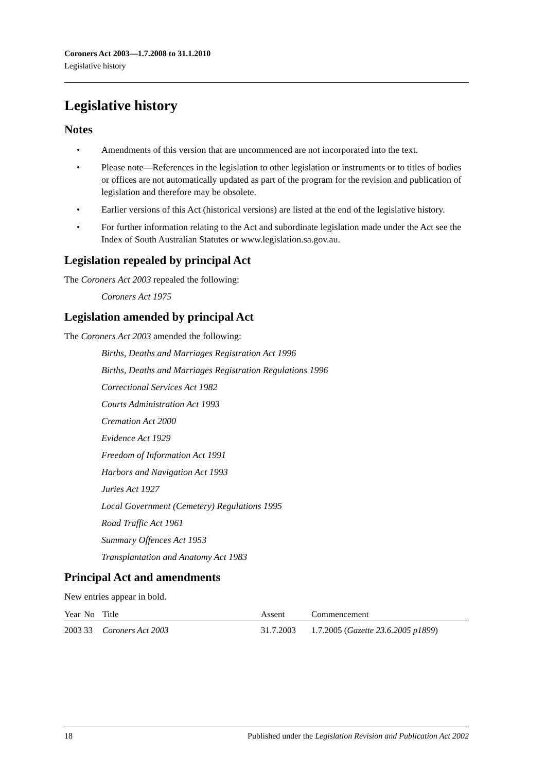Coroners Act 2003—1.7.2008 to 31.1.2010
Legislative history
Legislative history
Notes
• Amendments of this version that are uncommenced are not incorporated into the text.
• Please note—References in the legislation to other legislation or instruments or to titles of bodies or offices are not automatically updated as part of the program for the revision and publication of legislation and therefore may be obsolete.
• Earlier versions of this Act (historical versions) are listed at the end of the legislative history.
• For further information relating to the Act and subordinate legislation made under the Act see the Index of South Australian Statutes or www.legislation.sa.gov.au.
Legislation repealed by principal Act
The Coroners Act 2003 repealed the following:
Coroners Act 1975
Legislation amended by principal Act
The Coroners Act 2003 amended the following:
Births, Deaths and Marriages Registration Act 1996
Births, Deaths and Marriages Registration Regulations 1996
Correctional Services Act 1982
Courts Administration Act 1993
Cremation Act 2000
Evidence Act 1929
Freedom of Information Act 1991
Harbors and Navigation Act 1993
Juries Act 1927
Local Government (Cemetery) Regulations 1995
Road Traffic Act 1961
Summary Offences Act 1953
Transplantation and Anatomy Act 1983
Principal Act and amendments
New entries appear in bold.
| Year | No | Title | Assent | Commencement |
| --- | --- | --- | --- | --- |
| 2003 | 33 | Coroners Act 2003 | 31.7.2003 | 1.7.2005 ( Gazette 23.6.2005 p1899 ) |
18 Published under the Legislation Revision and Publication Act 2002